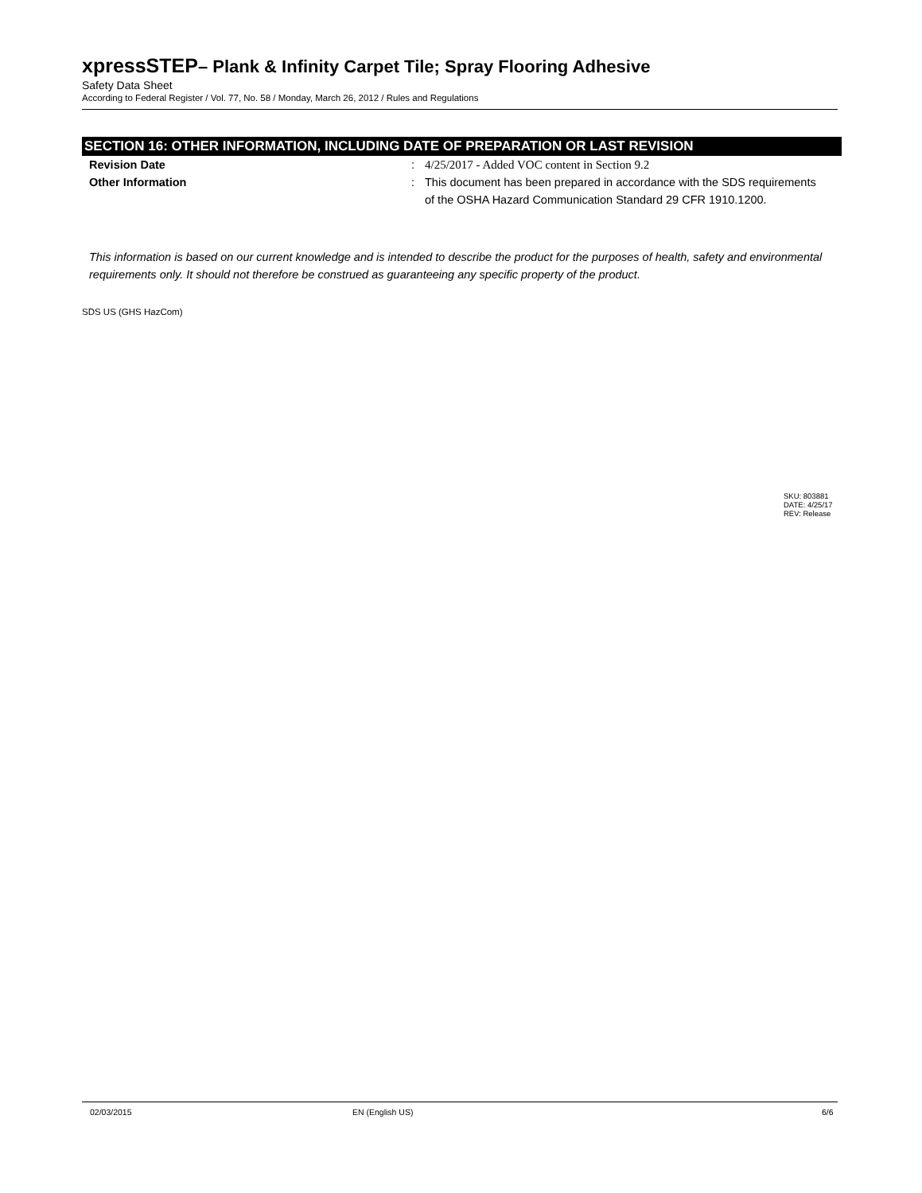xpressSTEP– Plank & Infinity Carpet Tile; Spray Flooring Adhesive
Safety Data Sheet
According to Federal Register / Vol. 77, No. 58 / Monday, March 26, 2012 / Rules and Regulations
SECTION 16: OTHER INFORMATION, INCLUDING DATE OF PREPARATION OR LAST REVISION
Revision Date : 4/25/2017 - Added VOC content in Section 9.2
Other Information : This document has been prepared in accordance with the SDS requirements of the OSHA Hazard Communication Standard 29 CFR 1910.1200.
This information is based on our current knowledge and is intended to describe the product for the purposes of health, safety and environmental requirements only. It should not therefore be construed as guaranteeing any specific property of the product.
SDS US (GHS HazCom)
SKU: 803881
DATE: 4/25/17
REV: Release
02/03/2015 EN (English US) 6/6